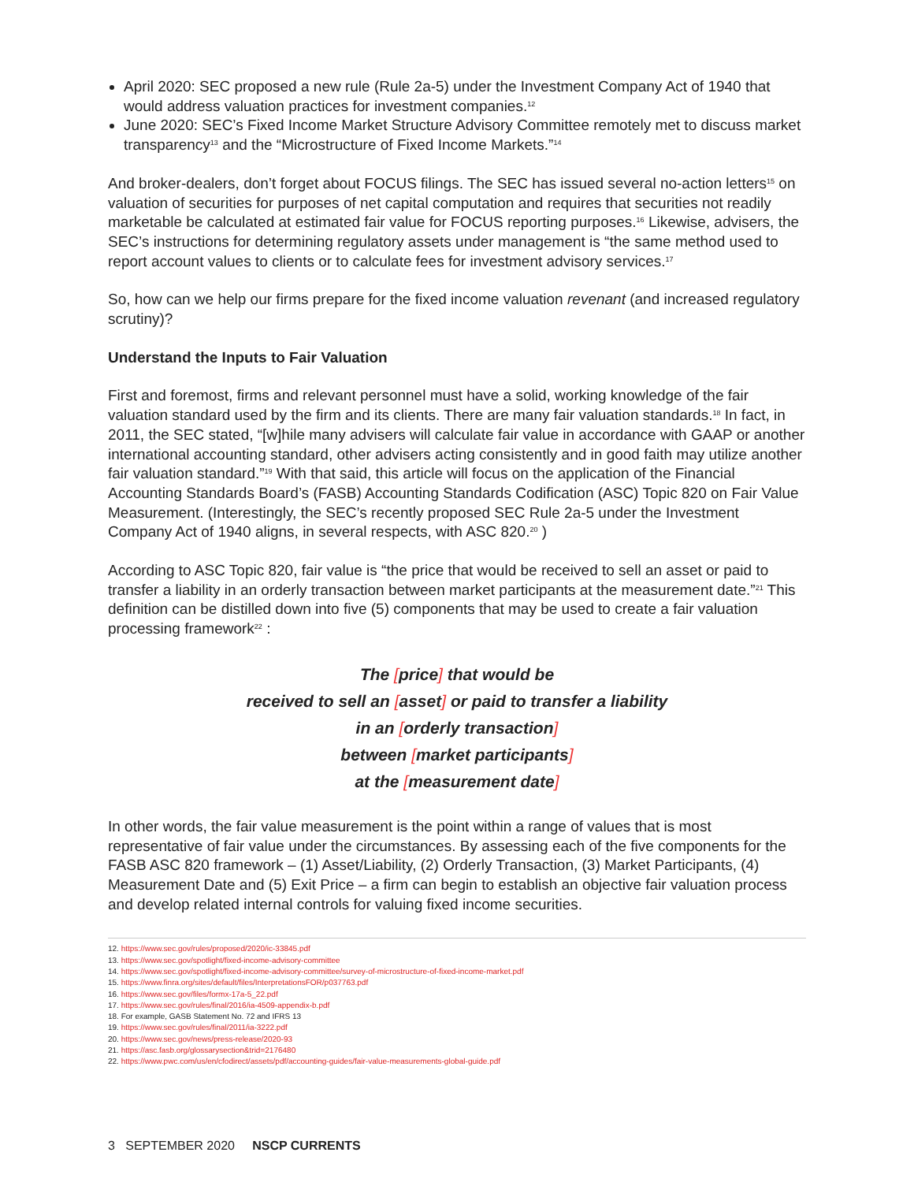April 2020: SEC proposed a new rule (Rule 2a-5) under the Investment Company Act of 1940 that would address valuation practices for investment companies.<sup>12</sup>
June 2020: SEC’s Fixed Income Market Structure Advisory Committee remotely met to discuss market transparency<sup>13</sup> and the “Microstructure of Fixed Income Markets.”<sup>14</sup>
And broker-dealers, don’t forget about FOCUS filings. The SEC has issued several no-action letters<sup>15</sup> on valuation of securities for purposes of net capital computation and requires that securities not readily marketable be calculated at estimated fair value for FOCUS reporting purposes.<sup>16</sup> Likewise, advisers, the SEC’s instructions for determining regulatory assets under management is “the same method used to report account values to clients or to calculate fees for investment advisory services.<sup>17</sup>
So, how can we help our firms prepare for the fixed income valuation revenant (and increased regulatory scrutiny)?
Understand the Inputs to Fair Valuation
First and foremost, firms and relevant personnel must have a solid, working knowledge of the fair valuation standard used by the firm and its clients. There are many fair valuation standards.<sup>18</sup> In fact, in 2011, the SEC stated, “[w]hile many advisers will calculate fair value in accordance with GAAP or another international accounting standard, other advisers acting consistently and in good faith may utilize another fair valuation standard.”<sup>19</sup> With that said, this article will focus on the application of the Financial Accounting Standards Board’s (FASB) Accounting Standards Codification (ASC) Topic 820 on Fair Value Measurement. (Interestingly, the SEC’s recently proposed SEC Rule 2a-5 under the Investment Company Act of 1940 aligns, in several respects, with ASC 820.<sup>20</sup> )
According to ASC Topic 820, fair value is “the price that would be received to sell an asset or paid to transfer a liability in an orderly transaction between market participants at the measurement date.”<sup>21</sup> This definition can be distilled down into five (5) components that may be used to create a fair valuation processing framework<sup>22</sup> :
The [price] that would be
received to sell an [asset] or paid to transfer a liability
in an [orderly transaction]
between [market participants]
at the [measurement date]
In other words, the fair value measurement is the point within a range of values that is most representative of fair value under the circumstances. By assessing each of the five components for the FASB ASC 820 framework – (1) Asset/Liability, (2) Orderly Transaction, (3) Market Participants, (4) Measurement Date and (5) Exit Price – a firm can begin to establish an objective fair valuation process and develop related internal controls for valuing fixed income securities.
12. https://www.sec.gov/rules/proposed/2020/ic-33845.pdf
13. https://www.sec.gov/spotlight/fixed-income-advisory-committee
14. https://www.sec.gov/spotlight/fixed-income-advisory-committee/survey-of-microstructure-of-fixed-income-market.pdf
15. https://www.finra.org/sites/default/files/InterpretationsFOR/p037763.pdf
16. https://www.sec.gov/files/formx-17a-5_22.pdf
17. https://www.sec.gov/rules/final/2016/ia-4509-appendix-b.pdf
18. For example, GASB Statement No. 72 and IFRS 13
19. https://www.sec.gov/rules/final/2011/ia-3222.pdf
20. https://www.sec.gov/news/press-release/2020-93
21. https://asc.fasb.org/glossarysection&trid=2176480
22. https://www.pwc.com/us/en/cfodirect/assets/pdf/accounting-guides/fair-value-measurements-global-guide.pdf
3 SEPTEMBER 2020 NSCP CURRENTS